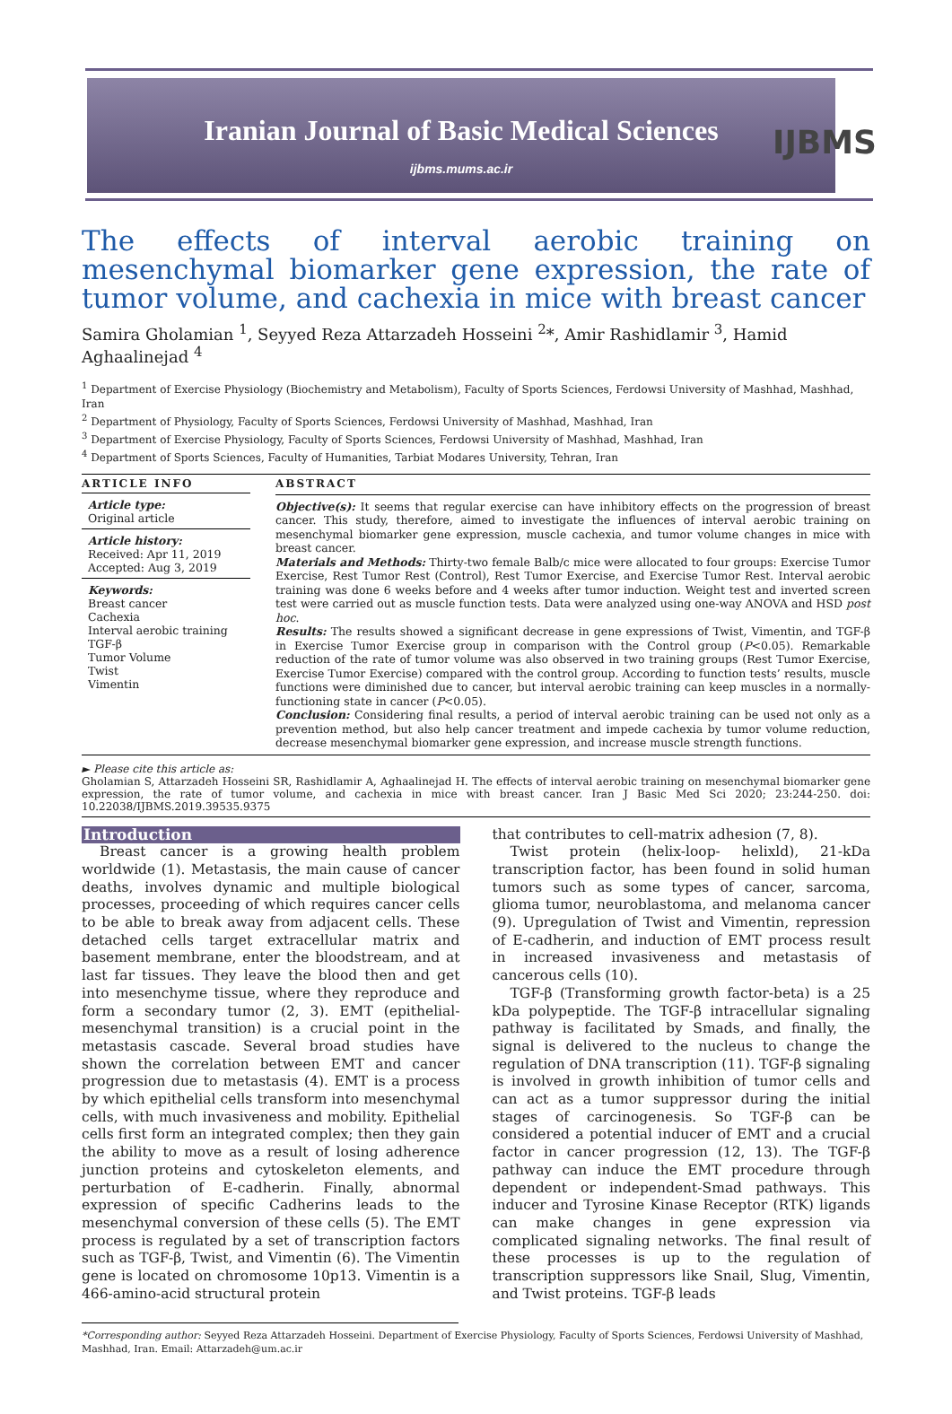Iranian Journal of Basic Medical Sciences
ijbms.mums.ac.ir
IJBMS
The effects of interval aerobic training on mesenchymal biomarker gene expression, the rate of tumor volume, and cachexia in mice with breast cancer
Samira Gholamian <sup>1</sup>, Seyyed Reza Attarzadeh Hosseini <sup>2</sup>*, Amir Rashidlamir <sup>3</sup>, Hamid Aghaalinejad <sup>4</sup>
<sup>1</sup> Department of Exercise Physiology (Biochemistry and Metabolism), Faculty of Sports Sciences, Ferdowsi University of Mashhad, Mashhad, Iran
<sup>2</sup> Department of Physiology, Faculty of Sports Sciences, Ferdowsi University of Mashhad, Mashhad, Iran
<sup>3</sup> Department of Exercise Physiology, Faculty of Sports Sciences, Ferdowsi University of Mashhad, Mashhad, Iran
<sup>4</sup> Department of Sports Sciences, Faculty of Humanities, Tarbiat Modares University, Tehran, Iran
ARTICLE INFO
Article type:
Original article
Article history:
Received: Apr 11, 2019
Accepted: Aug 3, 2019
Keywords:
Breast cancer
Cachexia
Interval aerobic training
TGF-β
Tumor Volume
Twist
Vimentin
ABSTRACT
Objective(s): It seems that regular exercise can have inhibitory effects on the progression of breast cancer. This study, therefore, aimed to investigate the influences of interval aerobic training on mesenchymal biomarker gene expression, muscle cachexia, and tumor volume changes in mice with breast cancer.
Materials and Methods: Thirty-two female Balb/c mice were allocated to four groups: Exercise Tumor Exercise, Rest Tumor Rest (Control), Rest Tumor Exercise, and Exercise Tumor Rest. Interval aerobic training was done 6 weeks before and 4 weeks after tumor induction. Weight test and inverted screen test were carried out as muscle function tests. Data were analyzed using one-way ANOVA and HSD post hoc.
Results: The results showed a significant decrease in gene expressions of Twist, Vimentin, and TGF-β in Exercise Tumor Exercise group in comparison with the Control group (P<0.05). Remarkable reduction of the rate of tumor volume was also observed in two training groups (Rest Tumor Exercise, Exercise Tumor Exercise) compared with the control group. According to function tests’ results, muscle functions were diminished due to cancer, but interval aerobic training can keep muscles in a normally-functioning state in cancer (P<0.05).
Conclusion: Considering final results, a period of interval aerobic training can be used not only as a prevention method, but also help cancer treatment and impede cachexia by tumor volume reduction, decrease mesenchymal biomarker gene expression, and increase muscle strength functions.
► Please cite this article as:
Gholamian S, Attarzadeh Hosseini SR, Rashidlamir A, Aghaalinejad H. The effects of interval aerobic training on mesenchymal biomarker gene expression, the rate of tumor volume, and cachexia in mice with breast cancer. Iran J Basic Med Sci 2020; 23:244-250. doi: 10.22038/IJBMS.2019.39535.9375
Introduction
Breast cancer is a growing health problem worldwide (1). Metastasis, the main cause of cancer deaths, involves dynamic and multiple biological processes, proceeding of which requires cancer cells to be able to break away from adjacent cells. These detached cells target extracellular matrix and basement membrane, enter the bloodstream, and at last far tissues. They leave the blood then and get into mesenchyme tissue, where they reproduce and form a secondary tumor (2, 3). EMT (epithelial-mesenchymal transition) is a crucial point in the metastasis cascade. Several broad studies have shown the correlation between EMT and cancer progression due to metastasis (4). EMT is a process by which epithelial cells transform into mesenchymal cells, with much invasiveness and mobility. Epithelial cells first form an integrated complex; then they gain the ability to move as a result of losing adherence junction proteins and cytoskeleton elements, and perturbation of E-cadherin. Finally, abnormal expression of specific Cadherins leads to the mesenchymal conversion of these cells (5). The EMT process is regulated by a set of transcription factors such as TGF-β, Twist, and Vimentin (6). The Vimentin gene is located on chromosome 10p13. Vimentin is a 466-amino-acid structural protein
that contributes to cell-matrix adhesion (7, 8).
Twist protein (helix-loop- helixld), 21-kDa transcription factor, has been found in solid human tumors such as some types of cancer, sarcoma, glioma tumor, neuroblastoma, and melanoma cancer (9). Upregulation of Twist and Vimentin, repression of E-cadherin, and induction of EMT process result in increased invasiveness and metastasis of cancerous cells (10).
TGF-β (Transforming growth factor-beta) is a 25 kDa polypeptide. The TGF-β intracellular signaling pathway is facilitated by Smads, and finally, the signal is delivered to the nucleus to change the regulation of DNA transcription (11). TGF-β signaling is involved in growth inhibition of tumor cells and can act as a tumor suppressor during the initial stages of carcinogenesis. So TGF-β can be considered a potential inducer of EMT and a crucial factor in cancer progression (12, 13). The TGF-β pathway can induce the EMT procedure through dependent or independent-Smad pathways. This inducer and Tyrosine Kinase Receptor (RTK) ligands can make changes in gene expression via complicated signaling networks. The final result of these processes is up to the regulation of transcription suppressors like Snail, Slug, Vimentin, and Twist proteins. TGF-β leads
*Corresponding author: Seyyed Reza Attarzadeh Hosseini. Department of Exercise Physiology, Faculty of Sports Sciences, Ferdowsi University of Mashhad, Mashhad, Iran. Email: Attarzadeh@um.ac.ir